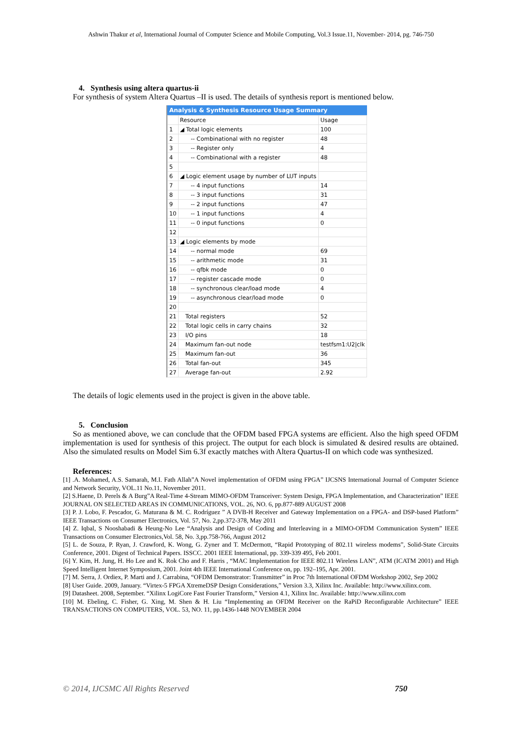Ashwin Thakur et al, International Journal of Computer Science and Mobile Computing, Vol.3 Issue.11, November- 2014, pg. 746-750
4. Synthesis using altera quartus-ii
For synthesis of system Altera Quartus –II is used. The details of synthesis report is mentioned below.
Analysis & Synthesis Resource Usage Summary
| | Resource | Usage |
| --- | --- | --- |
| 1 | ◢ Total logic elements | 100 |
| 2 | -- Combinational with no register | 48 |
| 3 | -- Register only | 4 |
| 4 | -- Combinational with a register | 48 |
| 5 | | |
| 6 | ◢ Logic element usage by number of LUT inputs | |
| 7 | -- 4 input functions | 14 |
| 8 | -- 3 input functions | 31 |
| 9 | -- 2 input functions | 47 |
| 10 | -- 1 input functions | 4 |
| 11 | -- 0 input functions | 0 |
| 12 | | |
| 13 | ◢ Logic elements by mode | |
| 14 | -- normal mode | 69 |
| 15 | -- arithmetic mode | 31 |
| 16 | -- qfbk mode | 0 |
| 17 | -- register cascade mode | 0 |
| 18 | -- synchronous clear/load mode | 4 |
| 19 | -- asynchronous clear/load mode | 0 |
| 20 | | |
| 21 | Total registers | 52 |
| 22 | Total logic cells in carry chains | 32 |
| 23 | I/O pins | 18 |
| 24 | Maximum fan-out node | testfsm1:U2/clk |
| 25 | Maximum fan-out | 36 |
| 26 | Total fan-out | 345 |
| 27 | Average fan-out | 2.92 |
The details of logic elements used in the project is given in the above table.
5. Conclusion
So as mentioned above, we can conclude that the OFDM based FPGA systems are efficient. Also the high speed OFDM implementation is used for synthesis of this project. The output for each block is simulated & desired results are obtained. Also the simulated results on Model Sim 6.3f exactly matches with Altera Quartus-II on which code was synthesized.
References:
[1] .A. Mohamed, A.S. Samarah, M.I. Fath Allah”A Novel implementation of OFDM using FPGA” IJCSNS International Journal of Computer Science and Network Security, VOL.11 No.11, November 2011.
[2] S.Haene, D. Perels & A Burg”A Real-Time 4-Stream MIMO-OFDM Transceiver: System Design, FPGA Implementation, and Characterization” IEEE JOURNAL ON SELECTED AREAS IN COMMUNICATIONS, VOL. 26, NO. 6, pp.877-889 AUGUST 2008
[3] P. J. Lobo, F. Pescador, G. Maturana & M. C. Rodríguez ” A DVB-H Receiver and Gateway Implementation on a FPGA- and DSP-based Platform” IEEE Transactions on Consumer Electronics, Vol. 57, No. 2,pp.372-378, May 2011
[4] Z. Iqbal, S Nooshabadi & Heung-No Lee “Analysis and Design of Coding and Interleaving in a MIMO-OFDM Communication System” IEEE Transactions on Consumer Electronics,Vol. 58, No. 3,pp.758-766, August 2012
[5] L. de Souza, P. Ryan, J. Crawford, K. Wong, G. Zyner and T. McDermott, “Rapid Prototyping of 802.11 wireless modems”, Solid-State Circuits Conference, 2001. Digest of Technical Papers. ISSCC. 2001 IEEE International, pp. 339-339 495, Feb 2001.
[6] Y. Kim, H. Jung, H. Ho Lee and K. Rok Cho and F. Harris , “MAC Implementation for IEEE 802.11 Wireless LAN”, ATM (ICATM 2001) and High Speed Intelligent Internet Symposium, 2001. Joint 4th IEEE International Conference on, pp. 192–195, Apr. 2001.
[7] M. Serra, J. Ordiex, P. Marti and J. Carrabina, “OFDM Demonstrator: Transmitter” in Proc 7th International OFDM Workshop 2002, Sep 2002
[8] User Guide. 2009, January. “Virtex-5 FPGA XtremeDSP Design Considerations,” Version 3.3, Xilinx Inc. Available: http://www.xilinx.com.
[9] Datasheet. 2008, September. “Xilinx LogiCore Fast Fourier Transform,” Version 4.1, Xilinx Inc. Available: http://www.xilinx.com
[10] M. Ebeling, C. Fisher, G. Xing, M. Shen & H. Liu “Implementing an OFDM Receiver on the RaPiD Reconfigurable Architecture” IEEE TRANSACTIONS ON COMPUTERS, VOL. 53, NO. 11, pp.1436-1448 NOVEMBER 2004
© 2014, IJCSMC All Rights Reserved 750